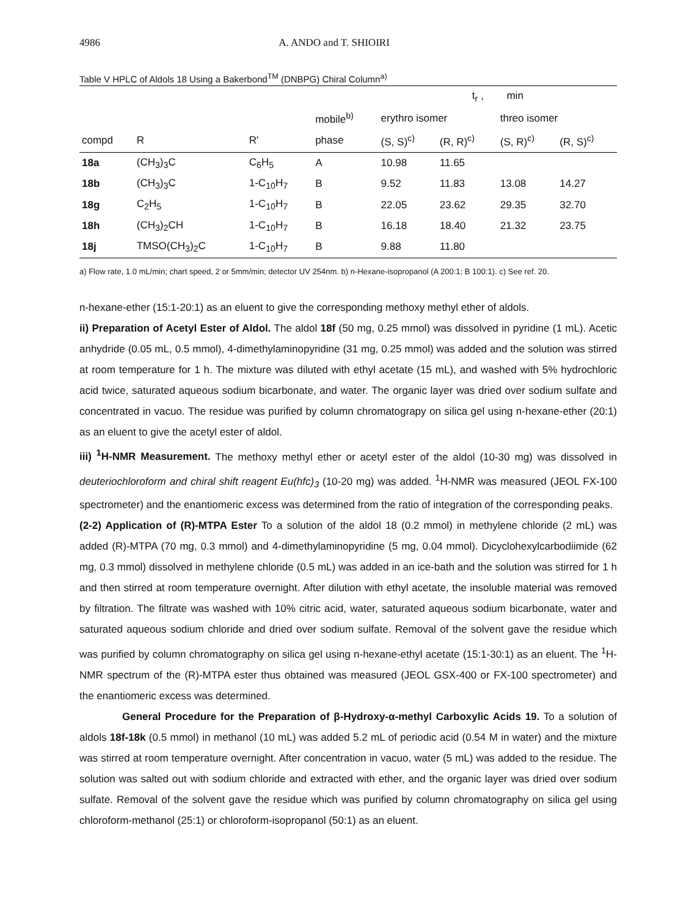4986 A. ANDO and T. SHIOIRI
Table V HPLC of Aldols 18 Using a Bakerbond<sup>TM</sup> (DNBPG) Chiral Column<sup>a)</sup>
| | | | | t<sub>r</sub> , min | | | |
| --- | --- | --- | --- | --- | --- | --- | --- |
| | | | mobile<sup>b)</sup> | erythro isomer | | threo isomer | |
| compd | R | R' | phase | (S, S)<sup>c)</sup> | (R, R)<sup>c)</sup> | (S, R)<sup>c)</sup> | (R, S)<sup>c)</sup> |
| 18a | (CH<sub>3</sub>)<sub>3</sub>C | C<sub>6</sub>H<sub>5</sub> | A | 10.98 | 11.65 | | |
| 18b | (CH<sub>3</sub>)<sub>3</sub>C | 1-C<sub>10</sub>H<sub>7</sub> | B | 9.52 | 11.83 | 13.08 | 14.27 |
| 18g | C<sub>2</sub>H<sub>5</sub> | 1-C<sub>10</sub>H<sub>7</sub> | B | 22.05 | 23.62 | 29.35 | 32.70 |
| 18h | (CH<sub>3</sub>)<sub>2</sub>CH | 1-C<sub>10</sub>H<sub>7</sub> | B | 16.18 | 18.40 | 21.32 | 23.75 |
| 18j | TMSO(CH<sub>3</sub>)<sub>2</sub>C | 1-C<sub>10</sub>H<sub>7</sub> | B | 9.88 | 11.80 | | |
a) Flow rate, 1.0 mL/min; chart speed, 2 or 5mm/min; detector UV 254nm. b) n-Hexane-isopropanol (A 200:1; B 100:1). c) See ref. 20.
n-hexane-ether (15:1-20:1) as an eluent to give the corresponding methoxy methyl ether of aldols.
ii) Preparation of Acetyl Ester of Aldol. The aldol 18f (50 mg, 0.25 mmol) was dissolved in pyridine (1 mL). Acetic anhydride (0.05 mL, 0.5 mmol), 4-dimethylaminopyridine (31 mg, 0.25 mmol) was added and the solution was stirred at room temperature for 1 h. The mixture was diluted with ethyl acetate (15 mL), and washed with 5% hydrochloric acid twice, saturated aqueous sodium bicarbonate, and water. The organic layer was dried over sodium sulfate and concentrated in vacuo. The residue was purified by column chromatograpy on silica gel using n-hexane-ether (20:1) as an eluent to give the acetyl ester of aldol.
iii) <sup>1</sup>H-NMR Measurement. The methoxy methyl ether or acetyl ester of the aldol (10-30 mg) was dissolved in deuteriochloroform and chiral shift reagent Eu(hfc)<sub>3</sub> (10-20 mg) was added. <sup>1</sup>H-NMR was measured (JEOL FX-100 spectrometer) and the enantiomeric excess was determined from the ratio of integration of the corresponding peaks.
(2-2) Application of (R)-MTPA Ester To a solution of the aldol 18 (0.2 mmol) in methylene chloride (2 mL) was added (R)-MTPA (70 mg, 0.3 mmol) and 4-dimethylaminopyridine (5 mg, 0.04 mmol). Dicyclohexylcarbodiimide (62 mg, 0.3 mmol) dissolved in methylene chloride (0.5 mL) was added in an ice-bath and the solution was stirred for 1 h and then stirred at room temperature overnight. After dilution with ethyl acetate, the insoluble material was removed by filtration. The filtrate was washed with 10% citric acid, water, saturated aqueous sodium bicarbonate, water and saturated aqueous sodium chloride and dried over sodium sulfate. Removal of the solvent gave the residue which was purified by column chromatography on silica gel using n-hexane-ethyl acetate (15:1-30:1) as an eluent. The <sup>1</sup>H-NMR spectrum of the (R)-MTPA ester thus obtained was measured (JEOL GSX-400 or FX-100 spectrometer) and the enantiomeric excess was determined.
General Procedure for the Preparation of β-Hydroxy-α-methyl Carboxylic Acids 19. To a solution of aldols 18f-18k (0.5 mmol) in methanol (10 mL) was added 5.2 mL of periodic acid (0.54 M in water) and the mixture was stirred at room temperature overnight. After concentration in vacuo, water (5 mL) was added to the residue. The solution was salted out with sodium chloride and extracted with ether, and the organic layer was dried over sodium sulfate. Removal of the solvent gave the residue which was purified by column chromatography on silica gel using chloroform-methanol (25:1) or chloroform-isopropanol (50:1) as an eluent.